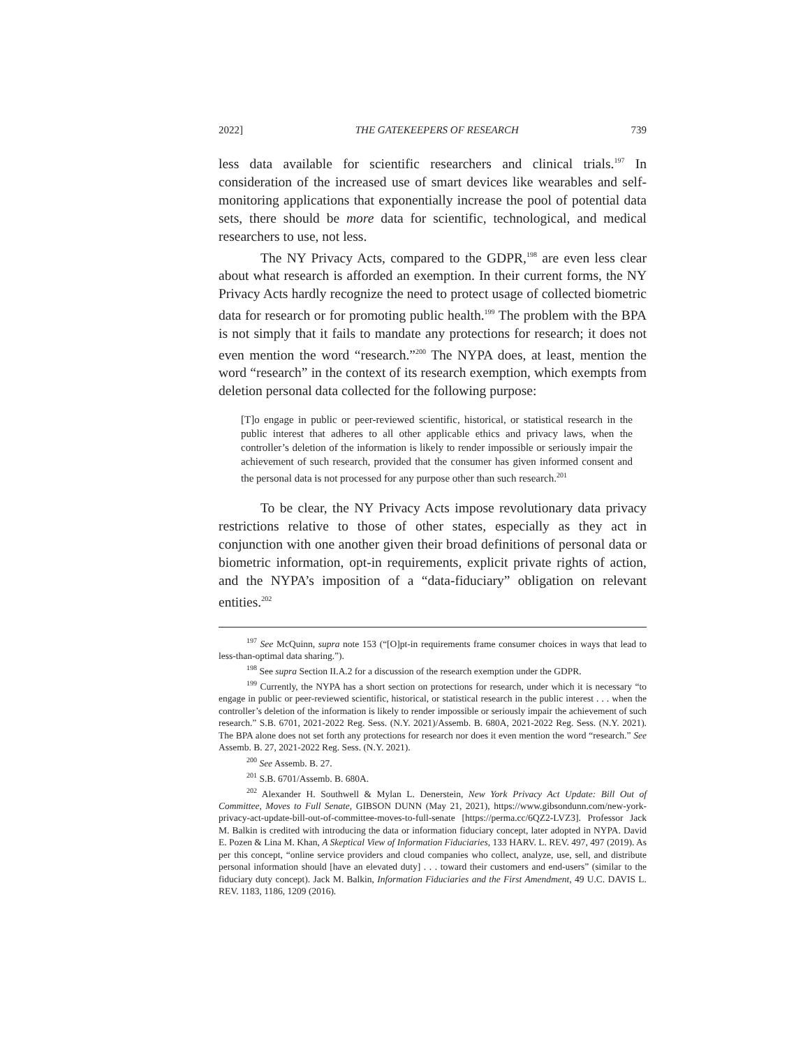2022] THE GATEKEEPERS OF RESEARCH 739
less data available for scientific researchers and clinical trials.<sup>197</sup> In consideration of the increased use of smart devices like wearables and self-monitoring applications that exponentially increase the pool of potential data sets, there should be more data for scientific, technological, and medical researchers to use, not less.
The NY Privacy Acts, compared to the GDPR,<sup>198</sup> are even less clear about what research is afforded an exemption. In their current forms, the NY Privacy Acts hardly recognize the need to protect usage of collected biometric data for research or for promoting public health.<sup>199</sup> The problem with the BPA is not simply that it fails to mandate any protections for research; it does not even mention the word “research.”<sup>200</sup> The NYPA does, at least, mention the word “research” in the context of its research exemption, which exempts from deletion personal data collected for the following purpose:
[T]o engage in public or peer-reviewed scientific, historical, or statistical research in the public interest that adheres to all other applicable ethics and privacy laws, when the controller’s deletion of the information is likely to render impossible or seriously impair the achievement of such research, provided that the consumer has given informed consent and the personal data is not processed for any purpose other than such research.<sup>201</sup>
To be clear, the NY Privacy Acts impose revolutionary data privacy restrictions relative to those of other states, especially as they act in conjunction with one another given their broad definitions of personal data or biometric information, opt-in requirements, explicit private rights of action, and the NYPA’s imposition of a “data-fiduciary” obligation on relevant entities.<sup>202</sup>
<sup>197</sup> See McQuinn, supra note 153 (“[O]pt-in requirements frame consumer choices in ways that lead to less-than-optimal data sharing.”).
<sup>198</sup> See supra Section II.A.2 for a discussion of the research exemption under the GDPR.
<sup>199</sup> Currently, the NYPA has a short section on protections for research, under which it is necessary “to engage in public or peer-reviewed scientific, historical, or statistical research in the public interest . . . when the controller’s deletion of the information is likely to render impossible or seriously impair the achievement of such research.” S.B. 6701, 2021-2022 Reg. Sess. (N.Y. 2021)/Assemb. B. 680A, 2021-2022 Reg. Sess. (N.Y. 2021). The BPA alone does not set forth any protections for research nor does it even mention the word “research.” See Assemb. B. 27, 2021-2022 Reg. Sess. (N.Y. 2021).
<sup>200</sup> See Assemb. B. 27.
<sup>201</sup> S.B. 6701/Assemb. B. 680A.
<sup>202</sup> Alexander H. Southwell & Mylan L. Denerstein, New York Privacy Act Update: Bill Out of Committee, Moves to Full Senate, GIBSON DUNN (May 21, 2021), https://www.gibsondunn.com/new-york-privacy-act-update-bill-out-of-committee-moves-to-full-senate [https://perma.cc/6QZ2-LVZ3]. Professor Jack M. Balkin is credited with introducing the data or information fiduciary concept, later adopted in NYPA. David E. Pozen & Lina M. Khan, A Skeptical View of Information Fiduciaries, 133 HARV. L. REV. 497, 497 (2019). As per this concept, “online service providers and cloud companies who collect, analyze, use, sell, and distribute personal information should [have an elevated duty] . . . toward their customers and end-users” (similar to the fiduciary duty concept). Jack M. Balkin, Information Fiduciaries and the First Amendment, 49 U.C. DAVIS L. REV. 1183, 1186, 1209 (2016).